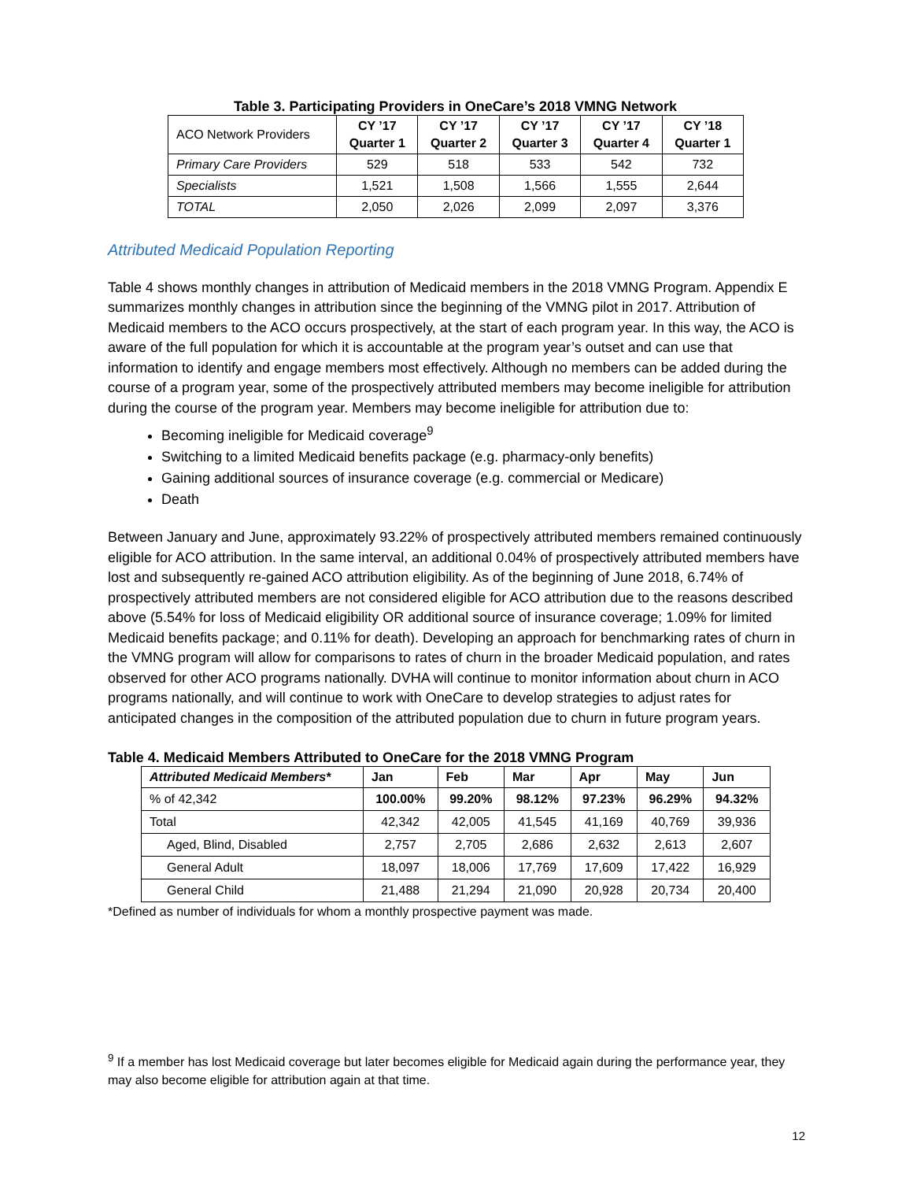Table 3. Participating Providers in OneCare’s 2018 VMNG Network
| ACO Network Providers | CY ’17 Quarter 1 | CY ’17 Quarter 2 | CY ’17 Quarter 3 | CY ’17 Quarter 4 | CY ’18 Quarter 1 |
| Primary Care Providers | 529 | 518 | 533 | 542 | 732 |
| Specialists | 1,521 | 1,508 | 1,566 | 1,555 | 2,644 |
| TOTAL | 2,050 | 2,026 | 2,099 | 2,097 | 3,376 |
Attributed Medicaid Population Reporting
Table 4 shows monthly changes in attribution of Medicaid members in the 2018 VMNG Program. Appendix E summarizes monthly changes in attribution since the beginning of the VMNG pilot in 2017. Attribution of Medicaid members to the ACO occurs prospectively, at the start of each program year. In this way, the ACO is aware of the full population for which it is accountable at the program year’s outset and can use that information to identify and engage members most effectively. Although no members can be added during the course of a program year, some of the prospectively attributed members may become ineligible for attribution during the course of the program year. Members may become ineligible for attribution due to:
Becoming ineligible for Medicaid coverage<sup>9</sup>
Switching to a limited Medicaid benefits package (e.g. pharmacy-only benefits)
Gaining additional sources of insurance coverage (e.g. commercial or Medicare)
Death
Between January and June, approximately 93.22% of prospectively attributed members remained continuously eligible for ACO attribution. In the same interval, an additional 0.04% of prospectively attributed members have lost and subsequently re-gained ACO attribution eligibility. As of the beginning of June 2018, 6.74% of prospectively attributed members are not considered eligible for ACO attribution due to the reasons described above (5.54% for loss of Medicaid eligibility OR additional source of insurance coverage; 1.09% for limited Medicaid benefits package; and 0.11% for death). Developing an approach for benchmarking rates of churn in the VMNG program will allow for comparisons to rates of churn in the broader Medicaid population, and rates observed for other ACO programs nationally. DVHA will continue to monitor information about churn in ACO programs nationally, and will continue to work with OneCare to develop strategies to adjust rates for anticipated changes in the composition of the attributed population due to churn in future program years.
Table 4. Medicaid Members Attributed to OneCare for the 2018 VMNG Program
| Attributed Medicaid Members* | Jan | Feb | Mar | Apr | May | Jun |
| --- | --- | --- | --- | --- | --- | --- |
| % of 42,342 | 100.00% | 99.20% | 98.12% | 97.23% | 96.29% | 94.32% |
| Total | 42,342 | 42,005 | 41,545 | 41,169 | 40,769 | 39,936 |
| Aged, Blind, Disabled | 2,757 | 2,705 | 2,686 | 2,632 | 2,613 | 2,607 |
| General Adult | 18,097 | 18,006 | 17,769 | 17,609 | 17,422 | 16,929 |
| General Child | 21,488 | 21,294 | 21,090 | 20,928 | 20,734 | 20,400 |
*Defined as number of individuals for whom a monthly prospective payment was made.
<sup>9</sup> If a member has lost Medicaid coverage but later becomes eligible for Medicaid again during the performance year, they may also become eligible for attribution again at that time.
12